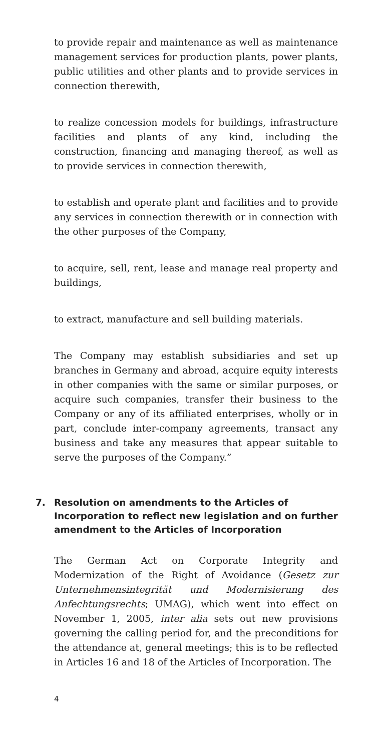to provide repair and maintenance as well as maintenance management services for production plants, power plants, public utilities and other plants and to provide services in connection therewith,
to realize concession models for buildings, infrastructure facilities and plants of any kind, including the construction, financing and managing thereof, as well as to provide services in connection therewith,
to establish and operate plant and facilities and to provide any services in connection therewith or in connection with the other purposes of the Company,
to acquire, sell, rent, lease and manage real property and buildings,
to extract, manufacture and sell building materials.
The Company may establish subsidiaries and set up branches in Germany and abroad, acquire equity interests in other companies with the same or similar purposes, or acquire such companies, transfer their business to the Company or any of its affiliated enterprises, wholly or in part, conclude inter-company agreements, transact any business and take any measures that appear suitable to serve the purposes of the Company.”
7. Resolution on amendments to the Articles of Incorporation to reflect new legislation and on further amendment to the Articles of Incorporation
The German Act on Corporate Integrity and Modernization of the Right of Avoidance (Gesetz zur Unternehmensintegrität und Modernisierung des Anfechtungsrechts; UMAG), which went into effect on November 1, 2005, inter alia sets out new provisions governing the calling period for, and the preconditions for the attendance at, general meetings; this is to be reflected in Articles 16 and 18 of the Articles of Incorporation. The
4